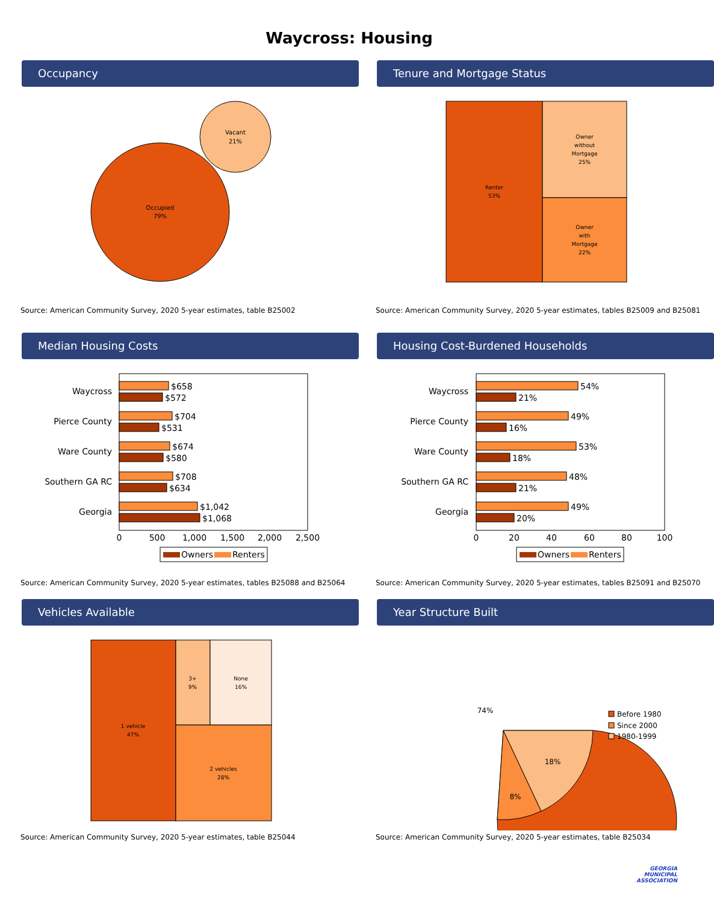Waycross: Housing
Occupancy
Occupied
79%
Vacant
21%
Source: American Community Survey, 2020 5-year estimates, table B25002
Tenure and Mortgage Status
Renter
53%
Owner
without
Mortgage
25%
Owner
with
Mortgage
22%
Source: American Community Survey, 2020 5-year estimates, tables B25009 and B25081
Median Housing Costs
Waycross
Pierce County
Ware County
Southern GA RC
Georgia
$658
$572
$704
$531
$674
$580
$708
$634
$1,042
$1,068
0
500
1,000
1,500
2,000
2,500
Owners
Renters
Source: American Community Survey, 2020 5-year estimates, tables B25088 and B25064
Housing Cost-Burdened Households
Waycross
Pierce County
Ware County
Southern GA RC
Georgia
54%
21%
49%
16%
53%
18%
48%
21%
49%
20%
0
20
40
60
80
100
Owners
Renters
Source: American Community Survey, 2020 5-year estimates, tables B25091 and B25070
Vehicles Available
1 vehicle
47%
3+
9%
None
16%
2 vehicles
28%
Source: American Community Survey, 2020 5-year estimates, table B25044
Year Structure Built
74%
8%
18%
Before 1980
Since 2000
1980-1999
Source: American Community Survey, 2020 5-year estimates, table B25034
GEORGIA
MUNICIPAL
ASSOCIATION